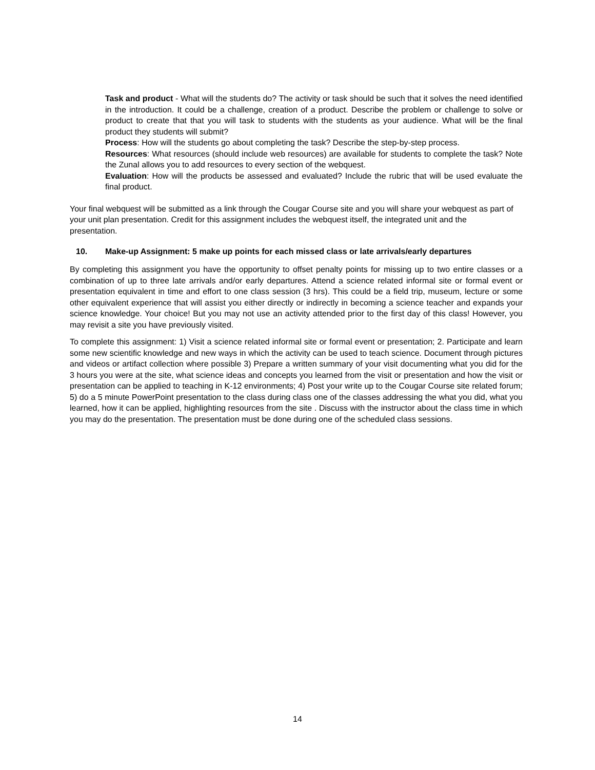Task and product - What will the students do? The activity or task should be such that it solves the need identified in the introduction. It could be a challenge, creation of a product. Describe the problem or challenge to solve or product to create that that you will task to students with the students as your audience. What will be the final product they students will submit?
Process: How will the students go about completing the task? Describe the step-by-step process.
Resources: What resources (should include web resources) are available for students to complete the task? Note the Zunal allows you to add resources to every section of the webquest.
Evaluation: How will the products be assessed and evaluated? Include the rubric that will be used evaluate the final product.
Your final webquest will be submitted as a link through the Cougar Course site and you will share your webquest as part of your unit plan presentation. Credit for this assignment includes the webquest itself, the integrated unit and the presentation.
10. Make-up Assignment: 5 make up points for each missed class or late arrivals/early departures
By completing this assignment you have the opportunity to offset penalty points for missing up to two entire classes or a combination of up to three late arrivals and/or early departures. Attend a science related informal site or formal event or presentation equivalent in time and effort to one class session (3 hrs). This could be a field trip, museum, lecture or some other equivalent experience that will assist you either directly or indirectly in becoming a science teacher and expands your science knowledge. Your choice! But you may not use an activity attended prior to the first day of this class! However, you may revisit a site you have previously visited.
To complete this assignment: 1) Visit a science related informal site or formal event or presentation; 2. Participate and learn some new scientific knowledge and new ways in which the activity can be used to teach science. Document through pictures and videos or artifact collection where possible 3) Prepare a written summary of your visit documenting what you did for the 3 hours you were at the site, what science ideas and concepts you learned from the visit or presentation and how the visit or presentation can be applied to teaching in K-12 environments; 4) Post your write up to the Cougar Course site related forum; 5) do a 5 minute PowerPoint presentation to the class during class one of the classes addressing the what you did, what you learned, how it can be applied, highlighting resources from the site . Discuss with the instructor about the class time in which you may do the presentation. The presentation must be done during one of the scheduled class sessions.
14